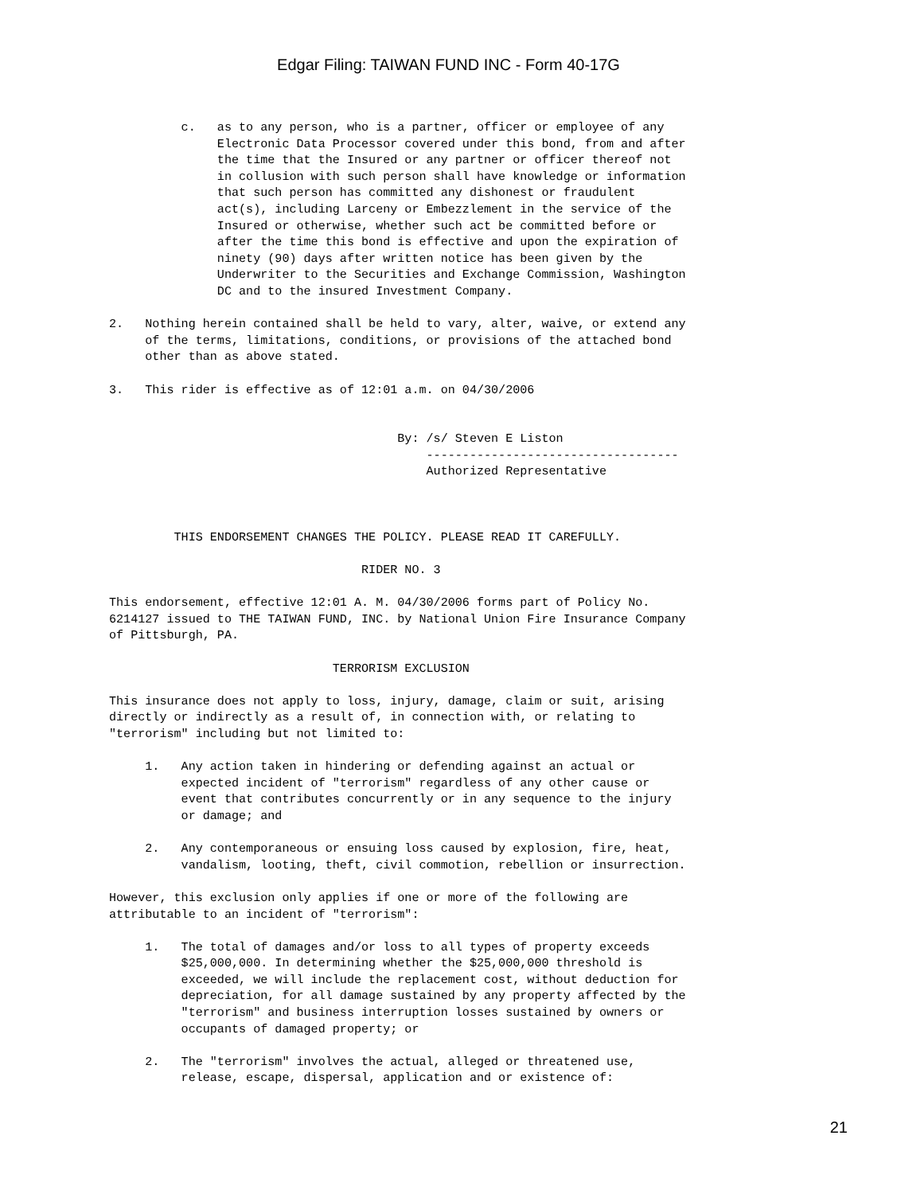Edgar Filing: TAIWAN FUND INC - Form 40-17G
          c.   as to any person, who is a partner, officer or employee of any
               Electronic Data Processor covered under this bond, from and after
               the time that the Insured or any partner or officer thereof not
               in collusion with such person shall have knowledge or information
               that such person has committed any dishonest or fraudulent
               act(s), including Larceny or Embezzlement in the service of the
               Insured or otherwise, whether such act be committed before or
               after the time this bond is effective and upon the expiration of
               ninety (90) days after written notice has been given by the
               Underwriter to the Securities and Exchange Commission, Washington
               DC and to the insured Investment Company.

2.   Nothing herein contained shall be held to vary, alter, waive, or extend any
     of the terms, limitations, conditions, or provisions of the attached bond
     other than as above stated.

3.   This rider is effective as of 12:01 a.m. on 04/30/2006


                                        By: /s/ Steven E Liston
                                            -----------------------------------
                                            Authorized Representative



         THIS ENDORSEMENT CHANGES THE POLICY. PLEASE READ IT CAREFULLY.

                                   RIDER NO. 3

This endorsement, effective 12:01 A. M. 04/30/2006 forms part of Policy No.
6214127 issued to THE TAIWAN FUND, INC. by National Union Fire Insurance Company
of Pittsburgh, PA.

                               TERRORISM EXCLUSION

This insurance does not apply to loss, injury, damage, claim or suit, arising
directly or indirectly as a result of, in connection with, or relating to
"terrorism" including but not limited to:

     1.   Any action taken in hindering or defending against an actual or
          expected incident of "terrorism" regardless of any other cause or
          event that contributes concurrently or in any sequence to the injury
          or damage; and

     2.   Any contemporaneous or ensuing loss caused by explosion, fire, heat,
          vandalism, looting, theft, civil commotion, rebellion or insurrection.

However, this exclusion only applies if one or more of the following are
attributable to an incident of "terrorism":

     1.   The total of damages and/or loss to all types of property exceeds
          $25,000,000. In determining whether the $25,000,000 threshold is
          exceeded, we will include the replacement cost, without deduction for
          depreciation, for all damage sustained by any property affected by the
          "terrorism" and business interruption losses sustained by owners or
          occupants of damaged property; or

     2.   The "terrorism" involves the actual, alleged or threatened use,
          release, escape, dispersal, application and or existence of:
21